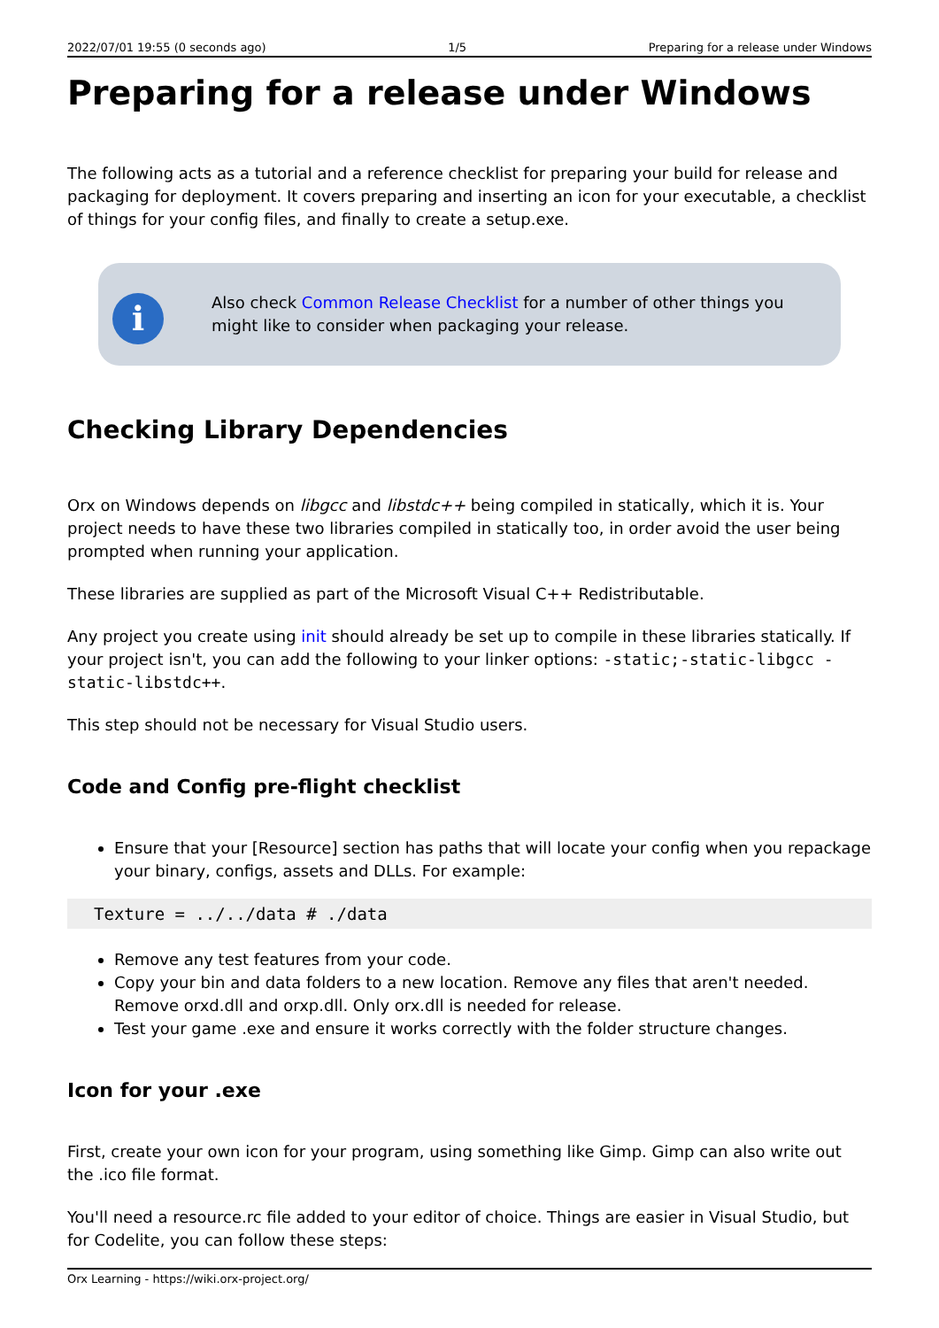2022/07/01 19:55 (0 seconds ago) 1/5 Preparing for a release under Windows
Preparing for a release under Windows
The following acts as a tutorial and a reference checklist for preparing your build for release and packaging for deployment. It covers preparing and inserting an icon for your executable, a checklist of things for your config files, and finally to create a setup.exe.
i
Also check Common Release Checklist for a number of other things you might like to consider when packaging your release.
Checking Library Dependencies
Orx on Windows depends on libgcc and libstdc++ being compiled in statically, which it is. Your project needs to have these two libraries compiled in statically too, in order avoid the user being prompted when running your application.
These libraries are supplied as part of the Microsoft Visual C++ Redistributable.
Any project you create using init should already be set up to compile in these libraries statically. If your project isn't, you can add the following to your linker options: -static;-static-libgcc -static-libstdc++.
This step should not be necessary for Visual Studio users.
Code and Config pre-flight checklist
Ensure that your [Resource] section has paths that will locate your config when you repackage your binary, configs, assets and DLLs. For example:
Texture = ../../data # ./data
Remove any test features from your code.
Copy your bin and data folders to a new location. Remove any files that aren't needed. Remove orxd.dll and orxp.dll. Only orx.dll is needed for release.
Test your game .exe and ensure it works correctly with the folder structure changes.
Icon for your .exe
First, create your own icon for your program, using something like Gimp. Gimp can also write out the .ico file format.
You'll need a resource.rc file added to your editor of choice. Things are easier in Visual Studio, but for Codelite, you can follow these steps:
Orx Learning - https://wiki.orx-project.org/